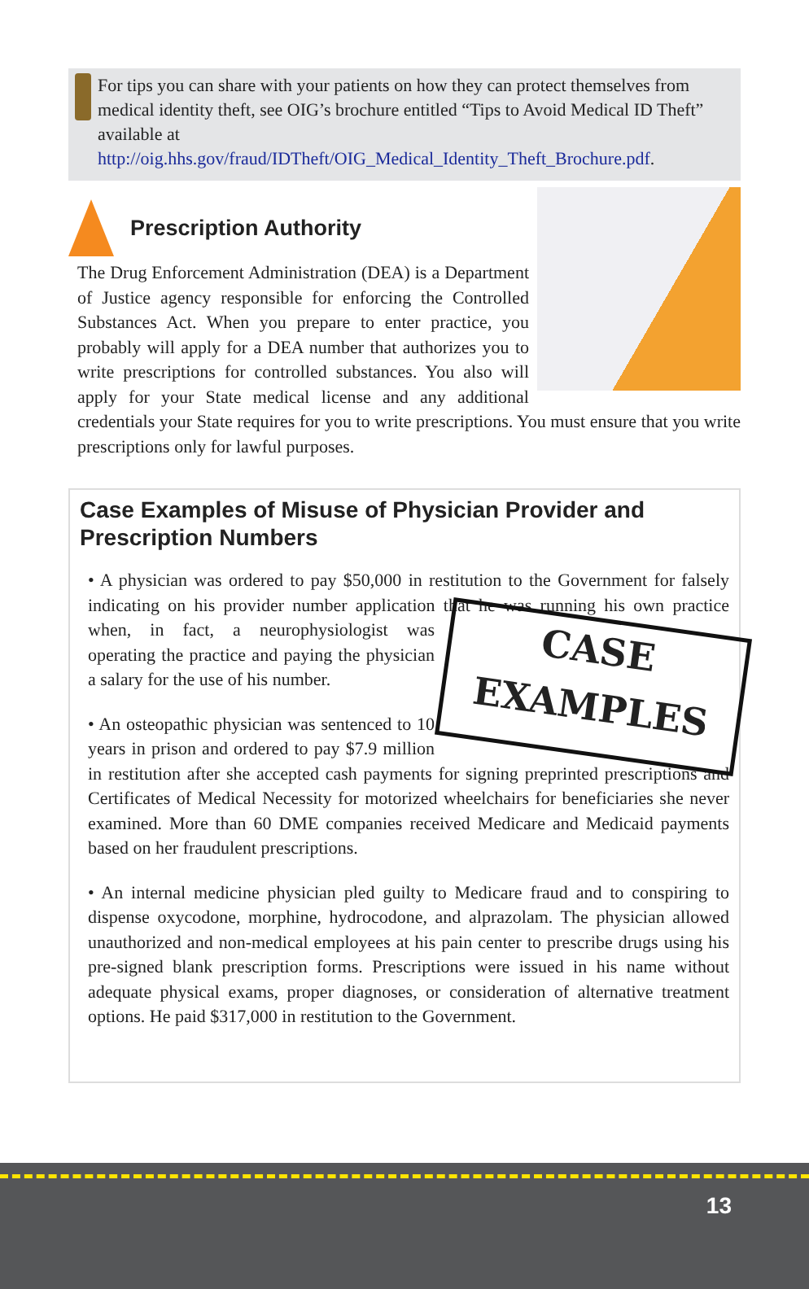For tips you can share with your patients on how they can protect themselves from medical identity theft, see OIG’s brochure entitled “Tips to Avoid Medical ID Theft” available at http://oig.hhs.gov/fraud/IDTheft/OIG_Medical_Identity_Theft_Brochure.pdf.
Prescription Authority
The Drug Enforcement Administration (DEA) is a Department of Justice agency responsible for enforcing the Controlled Substances Act. When you prepare to enter practice, you probably will apply for a DEA number that authorizes you to write prescriptions for controlled substances. You also will apply for your State medical license and any additional credentials your State requires for you to write prescriptions. You must ensure that you write prescriptions only for lawful purposes.
Case Examples of Misuse of Physician Provider and Prescription Numbers
• A physician was ordered to pay $50,000 in restitution to the Government for falsely indicating on his provider number application that he was running his own CASE
EXAMPLES practice when, in fact, a neurophysiologist was operating the practice and paying the physician a salary for the use of his number.
• An osteopathic physician was sentenced to 10 years in prison and ordered to pay $7.9 million in restitution after she accepted cash payments for signing preprinted prescriptions and Certificates of Medical Necessity for motorized wheelchairs for beneficiaries she never examined. More than 60 DME companies received Medicare and Medicaid payments based on her fraudulent prescriptions.
• An internal medicine physician pled guilty to Medicare fraud and to conspiring to dispense oxycodone, morphine, hydrocodone, and alprazolam. The physician allowed unauthorized and non-medical employees at his pain center to prescribe drugs using his pre-signed blank prescription forms. Prescriptions were issued in his name without adequate physical exams, proper diagnoses, or consideration of alternative treatment options. He paid $317,000 in restitution to the Government.
13